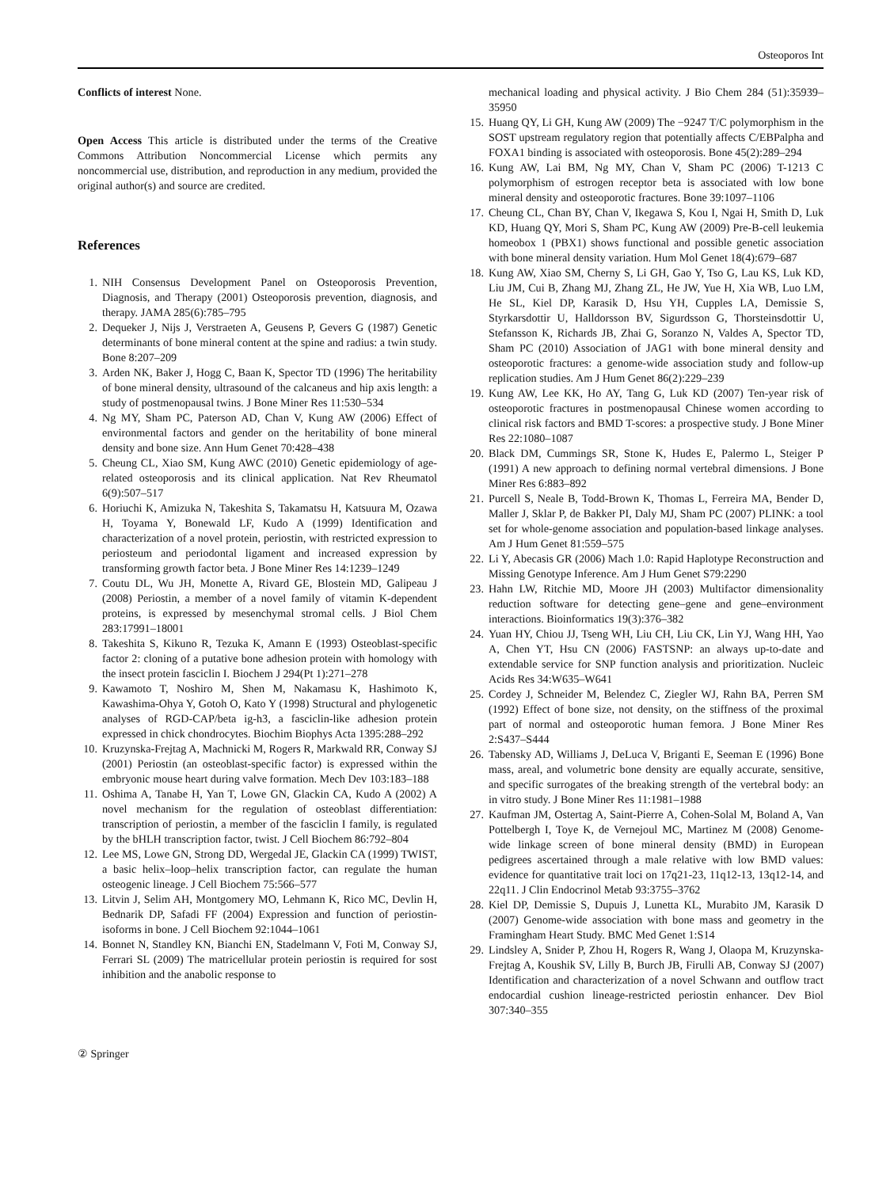Osteoporos Int
Conflicts of interest None.
Open Access This article is distributed under the terms of the Creative Commons Attribution Noncommercial License which permits any noncommercial use, distribution, and reproduction in any medium, provided the original author(s) and source are credited.
References
1. NIH Consensus Development Panel on Osteoporosis Prevention, Diagnosis, and Therapy (2001) Osteoporosis prevention, diagnosis, and therapy. JAMA 285(6):785–795
2. Dequeker J, Nijs J, Verstraeten A, Geusens P, Gevers G (1987) Genetic determinants of bone mineral content at the spine and radius: a twin study. Bone 8:207–209
3. Arden NK, Baker J, Hogg C, Baan K, Spector TD (1996) The heritability of bone mineral density, ultrasound of the calcaneus and hip axis length: a study of postmenopausal twins. J Bone Miner Res 11:530–534
4. Ng MY, Sham PC, Paterson AD, Chan V, Kung AW (2006) Effect of environmental factors and gender on the heritability of bone mineral density and bone size. Ann Hum Genet 70:428–438
5. Cheung CL, Xiao SM, Kung AWC (2010) Genetic epidemiology of age-related osteoporosis and its clinical application. Nat Rev Rheumatol 6(9):507–517
6. Horiuchi K, Amizuka N, Takeshita S, Takamatsu H, Katsuura M, Ozawa H, Toyama Y, Bonewald LF, Kudo A (1999) Identification and characterization of a novel protein, periostin, with restricted expression to periosteum and periodontal ligament and increased expression by transforming growth factor beta. J Bone Miner Res 14:1239–1249
7. Coutu DL, Wu JH, Monette A, Rivard GE, Blostein MD, Galipeau J (2008) Periostin, a member of a novel family of vitamin K-dependent proteins, is expressed by mesenchymal stromal cells. J Biol Chem 283:17991–18001
8. Takeshita S, Kikuno R, Tezuka K, Amann E (1993) Osteoblast-specific factor 2: cloning of a putative bone adhesion protein with homology with the insect protein fasciclin I. Biochem J 294(Pt 1):271–278
9. Kawamoto T, Noshiro M, Shen M, Nakamasu K, Hashimoto K, Kawashima-Ohya Y, Gotoh O, Kato Y (1998) Structural and phylogenetic analyses of RGD-CAP/beta ig-h3, a fasciclin-like adhesion protein expressed in chick chondrocytes. Biochim Biophys Acta 1395:288–292
10. Kruzynska-Frejtag A, Machnicki M, Rogers R, Markwald RR, Conway SJ (2001) Periostin (an osteoblast-specific factor) is expressed within the embryonic mouse heart during valve formation. Mech Dev 103:183–188
11. Oshima A, Tanabe H, Yan T, Lowe GN, Glackin CA, Kudo A (2002) A novel mechanism for the regulation of osteoblast differentiation: transcription of periostin, a member of the fasciclin I family, is regulated by the bHLH transcription factor, twist. J Cell Biochem 86:792–804
12. Lee MS, Lowe GN, Strong DD, Wergedal JE, Glackin CA (1999) TWIST, a basic helix–loop–helix transcription factor, can regulate the human osteogenic lineage. J Cell Biochem 75:566–577
13. Litvin J, Selim AH, Montgomery MO, Lehmann K, Rico MC, Devlin H, Bednarik DP, Safadi FF (2004) Expression and function of periostin-isoforms in bone. J Cell Biochem 92:1044–1061
14. Bonnet N, Standley KN, Bianchi EN, Stadelmann V, Foti M, Conway SJ, Ferrari SL (2009) The matricellular protein periostin is required for sost inhibition and the anabolic response to
mechanical loading and physical activity. J Bio Chem 284 (51):35939–35950
15. Huang QY, Li GH, Kung AW (2009) The −9247 T/C polymorphism in the SOST upstream regulatory region that potentially affects C/EBPalpha and FOXA1 binding is associated with osteoporosis. Bone 45(2):289–294
16. Kung AW, Lai BM, Ng MY, Chan V, Sham PC (2006) T-1213 C polymorphism of estrogen receptor beta is associated with low bone mineral density and osteoporotic fractures. Bone 39:1097–1106
17. Cheung CL, Chan BY, Chan V, Ikegawa S, Kou I, Ngai H, Smith D, Luk KD, Huang QY, Mori S, Sham PC, Kung AW (2009) Pre-B-cell leukemia homeobox 1 (PBX1) shows functional and possible genetic association with bone mineral density variation. Hum Mol Genet 18(4):679–687
18. Kung AW, Xiao SM, Cherny S, Li GH, Gao Y, Tso G, Lau KS, Luk KD, Liu JM, Cui B, Zhang MJ, Zhang ZL, He JW, Yue H, Xia WB, Luo LM, He SL, Kiel DP, Karasik D, Hsu YH, Cupples LA, Demissie S, Styrkarsdottir U, Halldorsson BV, Sigurdsson G, Thorsteinsdottir U, Stefansson K, Richards JB, Zhai G, Soranzo N, Valdes A, Spector TD, Sham PC (2010) Association of JAG1 with bone mineral density and osteoporotic fractures: a genome-wide association study and follow-up replication studies. Am J Hum Genet 86(2):229–239
19. Kung AW, Lee KK, Ho AY, Tang G, Luk KD (2007) Ten-year risk of osteoporotic fractures in postmenopausal Chinese women according to clinical risk factors and BMD T-scores: a prospective study. J Bone Miner Res 22:1080–1087
20. Black DM, Cummings SR, Stone K, Hudes E, Palermo L, Steiger P (1991) A new approach to defining normal vertebral dimensions. J Bone Miner Res 6:883–892
21. Purcell S, Neale B, Todd-Brown K, Thomas L, Ferreira MA, Bender D, Maller J, Sklar P, de Bakker PI, Daly MJ, Sham PC (2007) PLINK: a tool set for whole-genome association and population-based linkage analyses. Am J Hum Genet 81:559–575
22. Li Y, Abecasis GR (2006) Mach 1.0: Rapid Haplotype Reconstruction and Missing Genotype Inference. Am J Hum Genet S79:2290
23. Hahn LW, Ritchie MD, Moore JH (2003) Multifactor dimensionality reduction software for detecting gene–gene and gene–environment interactions. Bioinformatics 19(3):376–382
24. Yuan HY, Chiou JJ, Tseng WH, Liu CH, Liu CK, Lin YJ, Wang HH, Yao A, Chen YT, Hsu CN (2006) FASTSNP: an always up-to-date and extendable service for SNP function analysis and prioritization. Nucleic Acids Res 34:W635–W641
25. Cordey J, Schneider M, Belendez C, Ziegler WJ, Rahn BA, Perren SM (1992) Effect of bone size, not density, on the stiffness of the proximal part of normal and osteoporotic human femora. J Bone Miner Res 2:S437–S444
26. Tabensky AD, Williams J, DeLuca V, Briganti E, Seeman E (1996) Bone mass, areal, and volumetric bone density are equally accurate, sensitive, and specific surrogates of the breaking strength of the vertebral body: an in vitro study. J Bone Miner Res 11:1981–1988
27. Kaufman JM, Ostertag A, Saint-Pierre A, Cohen-Solal M, Boland A, Van Pottelbergh I, Toye K, de Vernejoul MC, Martinez M (2008) Genome-wide linkage screen of bone mineral density (BMD) in European pedigrees ascertained through a male relative with low BMD values: evidence for quantitative trait loci on 17q21-23, 11q12-13, 13q12-14, and 22q11. J Clin Endocrinol Metab 93:3755–3762
28. Kiel DP, Demissie S, Dupuis J, Lunetta KL, Murabito JM, Karasik D (2007) Genome-wide association with bone mass and geometry in the Framingham Heart Study. BMC Med Genet 1:S14
29. Lindsley A, Snider P, Zhou H, Rogers R, Wang J, Olaopa M, Kruzynska-Frejtag A, Koushik SV, Lilly B, Burch JB, Firulli AB, Conway SJ (2007) Identification and characterization of a novel Schwann and outflow tract endocardial cushion lineage-restricted periostin enhancer. Dev Biol 307:340–355
② Springer